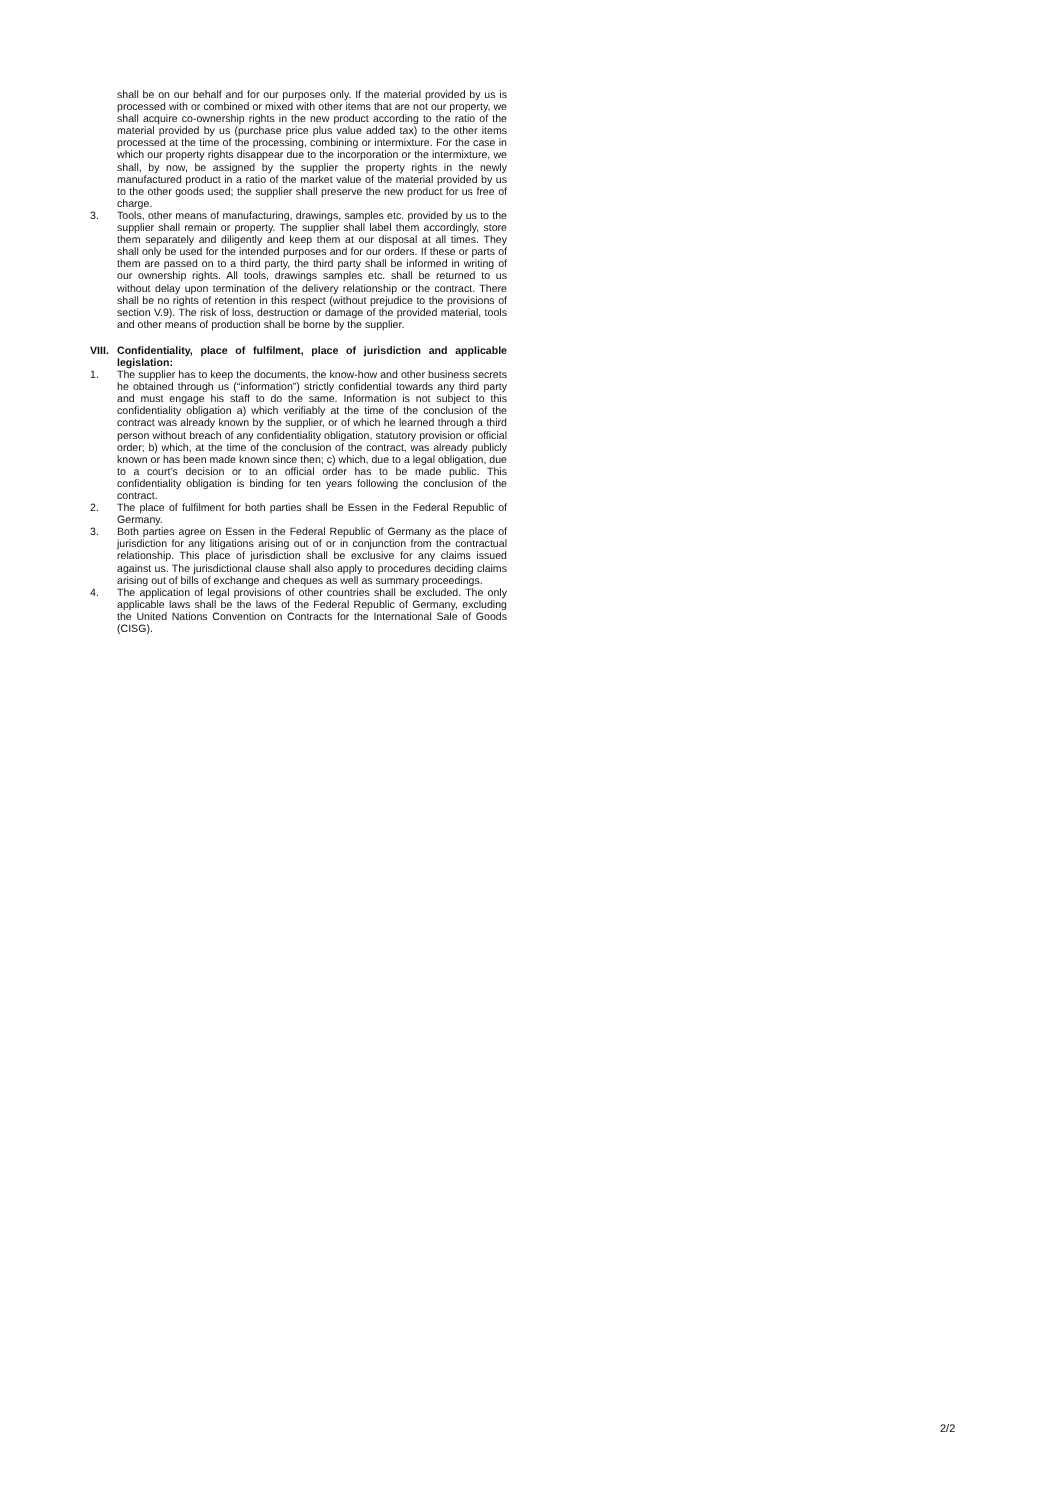shall be on our behalf and for our purposes only. If the material provided by us is processed with or combined or mixed with other items that are not our property, we shall acquire co-ownership rights in the new product according to the ratio of the material provided by us (purchase price plus value added tax) to the other items processed at the time of the processing, combining or intermixture. For the case in which our property rights disappear due to the incorporation or the intermixture, we shall, by now, be assigned by the supplier the property rights in the newly manufactured product in a ratio of the market value of the material provided by us to the other goods used; the supplier shall preserve the new product for us free of charge.
3. Tools, other means of manufacturing, drawings, samples etc. provided by us to the supplier shall remain or property. The supplier shall label them accordingly, store them separately and diligently and keep them at our disposal at all times. They shall only be used for the intended purposes and for our orders. If these or parts of them are passed on to a third party, the third party shall be informed in writing of our ownership rights. All tools, drawings samples etc. shall be returned to us without delay upon termination of the delivery relationship or the contract. There shall be no rights of retention in this respect (without prejudice to the provisions of section V.9). The risk of loss, destruction or damage of the provided material, tools and other means of production shall be borne by the supplier.
VIII. Confidentiality, place of fulfilment, place of jurisdiction and applicable legislation:
1. The supplier has to keep the documents, the know-how and other business secrets he obtained through us (“information”) strictly confidential towards any third party and must engage his staff to do the same. Information is not subject to this confidentiality obligation a) which verifiably at the time of the conclusion of the contract was already known by the supplier, or of which he learned through a third person without breach of any confidentiality obligation, statutory provision or official order; b) which, at the time of the conclusion of the contract, was already publicly known or has been made known since then; c) which, due to a legal obligation, due to a court’s decision or to an official order has to be made public. This confidentiality obligation is binding for ten years following the conclusion of the contract.
2. The place of fulfilment for both parties shall be Essen in the Federal Republic of Germany.
3. Both parties agree on Essen in the Federal Republic of Germany as the place of jurisdiction for any litigations arising out of or in conjunction from the contractual relationship. This place of jurisdiction shall be exclusive for any claims issued against us. The jurisdictional clause shall also apply to procedures deciding claims arising out of bills of exchange and cheques as well as summary proceedings.
4. The application of legal provisions of other countries shall be excluded. The only applicable laws shall be the laws of the Federal Republic of Germany, excluding the United Nations Convention on Contracts for the International Sale of Goods (CISG).
2/2